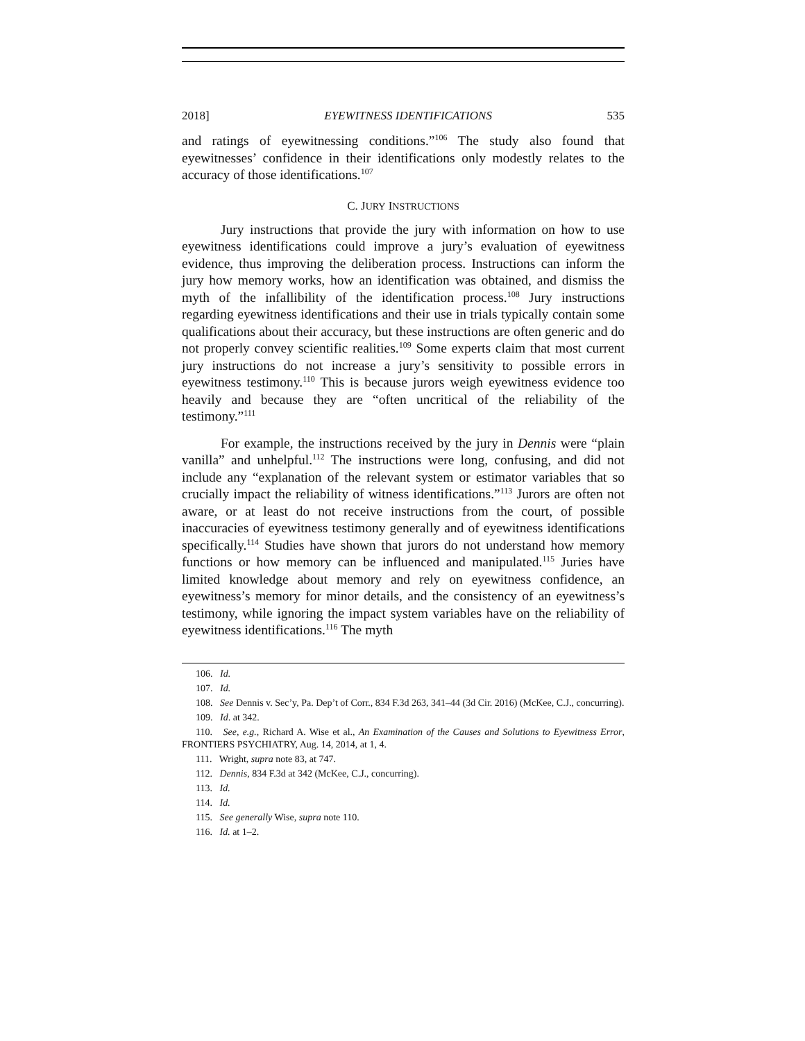2018] EYEWITNESS IDENTIFICATIONS 535
and ratings of eyewitnessing conditions.”<sup>106</sup> The study also found that eyewitnesses’ confidence in their identifications only modestly relates to the accuracy of those identifications.<sup>107</sup>
C. JURY INSTRUCTIONS
Jury instructions that provide the jury with information on how to use eyewitness identifications could improve a jury’s evaluation of eyewitness evidence, thus improving the deliberation process. Instructions can inform the jury how memory works, how an identification was obtained, and dismiss the myth of the infallibility of the identification process.<sup>108</sup> Jury instructions regarding eyewitness identifications and their use in trials typically contain some qualifications about their accuracy, but these instructions are often generic and do not properly convey scientific realities.<sup>109</sup> Some experts claim that most current jury instructions do not increase a jury’s sensitivity to possible errors in eyewitness testimony.<sup>110</sup> This is because jurors weigh eyewitness evidence too heavily and because they are “often uncritical of the reliability of the testimony.”<sup>111</sup>
For example, the instructions received by the jury in Dennis were “plain vanilla” and unhelpful.<sup>112</sup> The instructions were long, confusing, and did not include any “explanation of the relevant system or estimator variables that so crucially impact the reliability of witness identifications.”<sup>113</sup> Jurors are often not aware, or at least do not receive instructions from the court, of possible inaccuracies of eyewitness testimony generally and of eyewitness identifications specifically.<sup>114</sup> Studies have shown that jurors do not understand how memory functions or how memory can be influenced and manipulated.<sup>115</sup> Juries have limited knowledge about memory and rely on eyewitness confidence, an eyewitness’s memory for minor details, and the consistency of an eyewitness’s testimony, while ignoring the impact system variables have on the reliability of eyewitness identifications.<sup>116</sup> The myth
106. Id.
107. Id.
108. See Dennis v. Sec’y, Pa. Dep’t of Corr., 834 F.3d 263, 341–44 (3d Cir. 2016) (McKee, C.J., concurring).
109. Id. at 342.
110. See, e.g., Richard A. Wise et al., An Examination of the Causes and Solutions to Eyewitness Error, FRONTIERS PSYCHIATRY, Aug. 14, 2014, at 1, 4.
111. Wright, supra note 83, at 747.
112. Dennis, 834 F.3d at 342 (McKee, C.J., concurring).
113. Id.
114. Id.
115. See generally Wise, supra note 110.
116. Id. at 1–2.